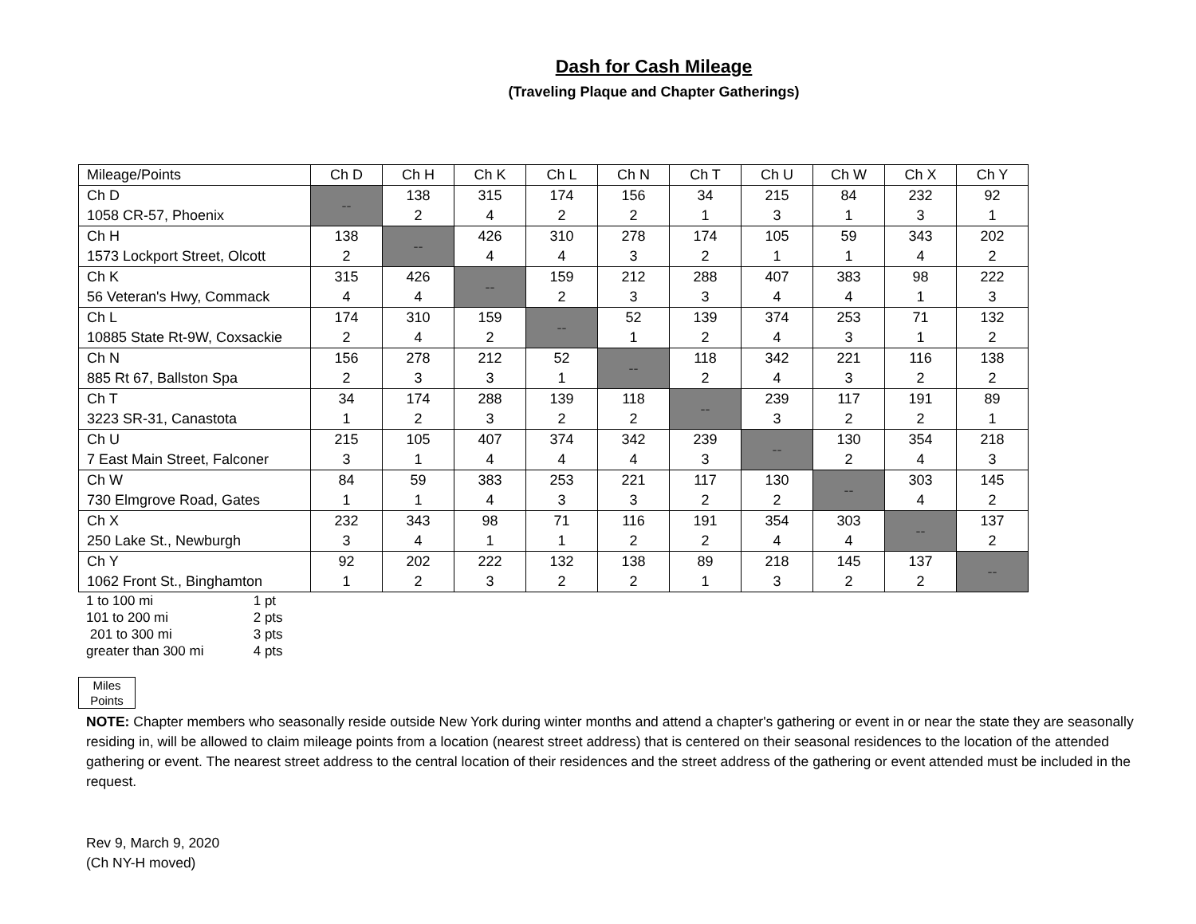Dash for Cash Mileage
(Traveling Plaque and Chapter Gatherings)
| Mileage/Points | Ch D | Ch H | Ch K | Ch L | Ch N | Ch T | Ch U | Ch W | Ch X | Ch Y |
| --- | --- | --- | --- | --- | --- | --- | --- | --- | --- | --- |
| Ch D 1058 CR-57, Phoenix | -- | 138 2 | 315 4 | 174 2 | 156 2 | 34 1 | 215 3 | 84 1 | 232 3 | 92 1 |
| Ch H 1573 Lockport Street, Olcott | 138 2 | -- | 426 4 | 310 4 | 278 3 | 174 2 | 105 1 | 59 1 | 343 4 | 202 2 |
| Ch K 56 Veteran's Hwy, Commack | 315 4 | 426 4 | -- | 159 2 | 212 3 | 288 3 | 407 4 | 383 4 | 98 1 | 222 3 |
| Ch L 10885 State Rt-9W, Coxsackie | 174 2 | 310 4 | 159 2 | -- | 52 1 | 139 2 | 374 4 | 253 3 | 71 1 | 132 2 |
| Ch N 885 Rt 67, Ballston Spa | 156 2 | 278 3 | 212 3 | 52 1 | -- | 118 2 | 342 4 | 221 3 | 116 2 | 138 2 |
| Ch T 3223 SR-31, Canastota | 34 1 | 174 2 | 288 3 | 139 2 | 118 2 | -- | 239 3 | 117 2 | 191 2 | 89 1 |
| Ch U 7 East Main Street, Falconer | 215 3 | 105 1 | 407 4 | 374 4 | 342 4 | 239 3 | -- | 130 2 | 354 4 | 218 3 |
| Ch W 730 Elmgrove Road, Gates | 84 1 | 59 1 | 383 4 | 253 3 | 221 3 | 117 2 | 130 2 | -- | 303 4 | 145 2 |
| Ch X 250 Lake St., Newburgh | 232 3 | 343 4 | 98 1 | 71 1 | 116 2 | 191 2 | 354 4 | 303 4 | -- | 137 2 |
| Ch Y 1062 Front St., Binghamton | 92 1 | 202 2 | 222 3 | 132 2 | 138 2 | 89 1 | 218 3 | 145 2 | 137 2 | -- |
1 to 100 mi 1 pt
101 to 200 mi 2 pts
201 to 300 mi 3 pts
greater than 300 mi 4 pts
Miles
Points
NOTE: Chapter members who seasonally reside outside New York during winter months and attend a chapter's gathering or event in or near the state they are seasonally residing in, will be allowed to claim mileage points from a location (nearest street address) that is centered on their seasonal residences to the location of the attended gathering or event. The nearest street address to the central location of their residences and the street address of the gathering or event attended must be included in the request.
Rev 9, March 9, 2020
(Ch NY-H moved)